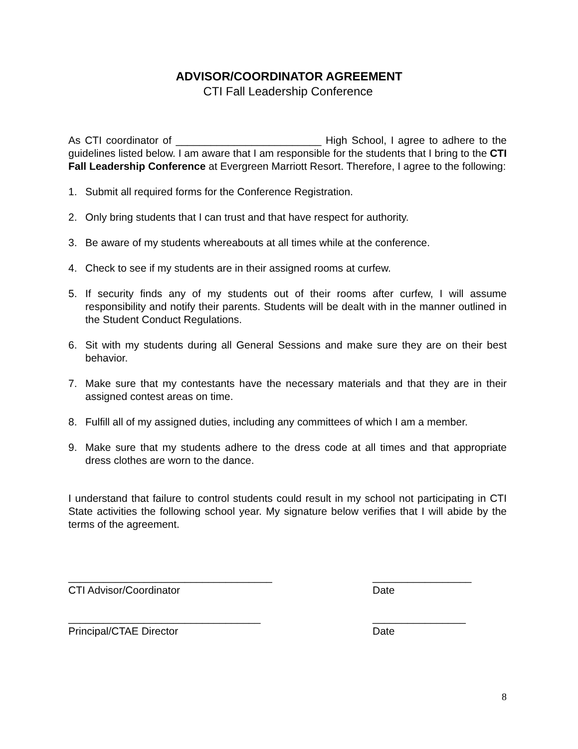ADVISOR/COORDINATOR AGREEMENT
CTI Fall Leadership Conference
As CTI coordinator of _________________________ High School, I agree to adhere to the guidelines listed below. I am aware that I am responsible for the students that I bring to the CTI Fall Leadership Conference at Evergreen Marriott Resort. Therefore, I agree to the following:
1. Submit all required forms for the Conference Registration.
2. Only bring students that I can trust and that have respect for authority.
3. Be aware of my students whereabouts at all times while at the conference.
4. Check to see if my students are in their assigned rooms at curfew.
5. If security finds any of my students out of their rooms after curfew, I will assume responsibility and notify their parents. Students will be dealt with in the manner outlined in the Student Conduct Regulations.
6. Sit with my students during all General Sessions and make sure they are on their best behavior.
7. Make sure that my contestants have the necessary materials and that they are in their assigned contest areas on time.
8. Fulfill all of my assigned duties, including any committees of which I am a member.
9. Make sure that my students adhere to the dress code at all times and that appropriate dress clothes are worn to the dance.
I understand that failure to control students could result in my school not participating in CTI State activities the following school year. My signature below verifies that I will abide by the terms of the agreement.
___________________________________
CTI Advisor/Coordinator
_________________
Date
_________________________________
Principal/CTAE Director
________________
Date
8